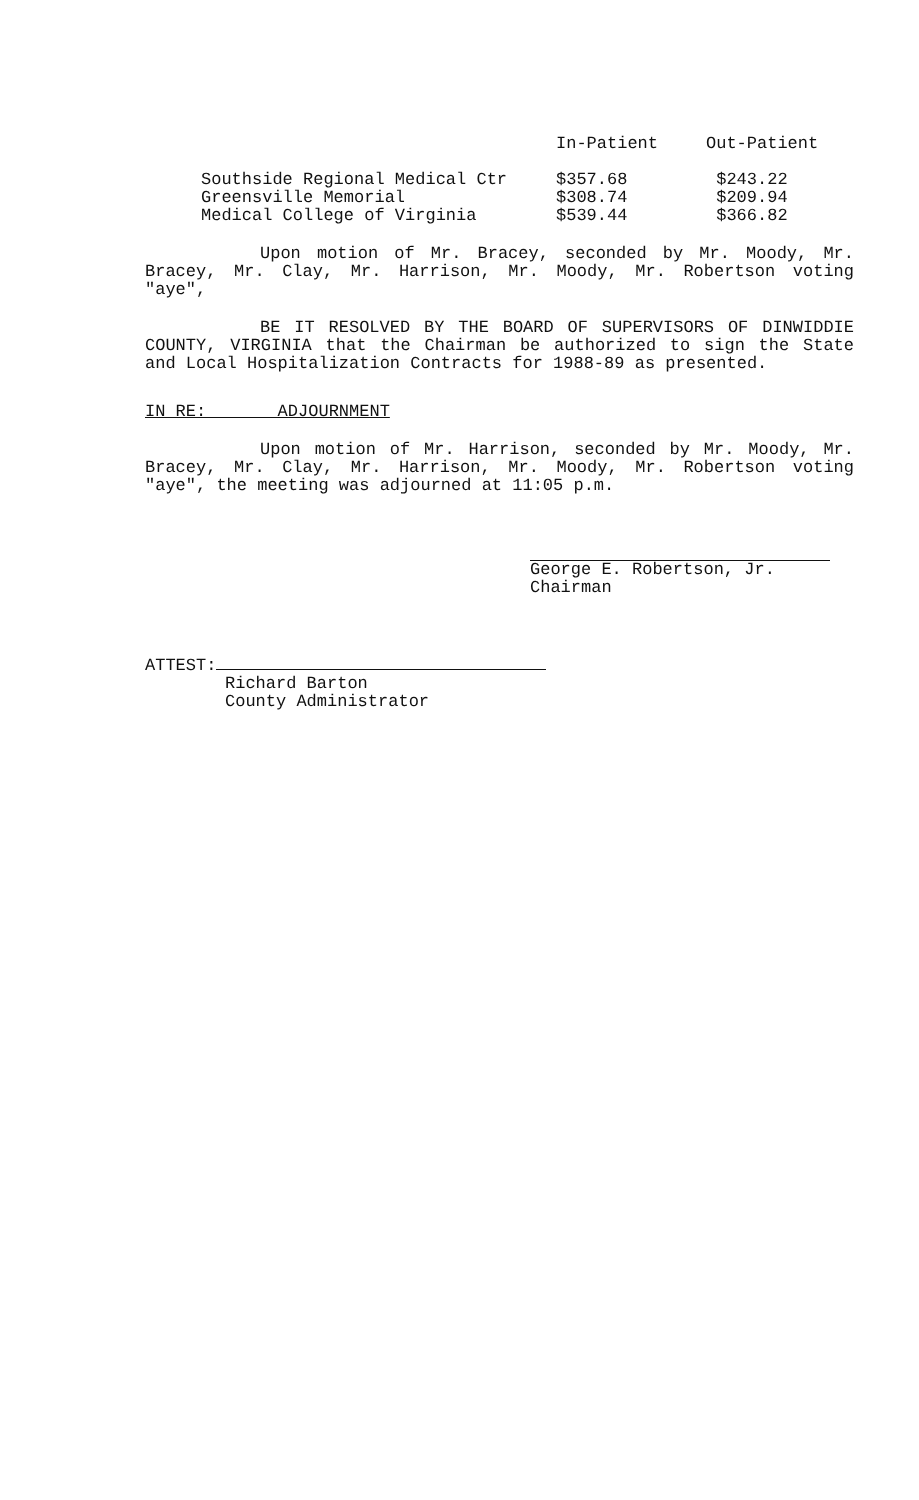| | In-Patient | Out-Patient |
| --- | --- | --- |
| Southside Regional Medical Ctr | $357.68 | $243.22 |
| Greensville Memorial | $308.74 | $209.94 |
| Medical College of Virginia | $539.44 | $366.82 |
Upon motion of Mr. Bracey, seconded by Mr. Moody, Mr. Bracey, Mr. Clay, Mr. Harrison, Mr. Moody, Mr. Robertson voting "aye",
BE IT RESOLVED BY THE BOARD OF SUPERVISORS OF DINWIDDIE COUNTY, VIRGINIA that the Chairman be authorized to sign the State and Local Hospitalization Contracts for 1988-89 as presented.
IN RE: ADJOURNMENT
Upon motion of Mr. Harrison, seconded by Mr. Moody, Mr. Bracey, Mr. Clay, Mr. Harrison, Mr. Moody, Mr. Robertson voting "aye", the meeting was adjourned at 11:05 p.m.
George E. Robertson, Jr.
Chairman
ATTEST:
Richard Barton
County Administrator